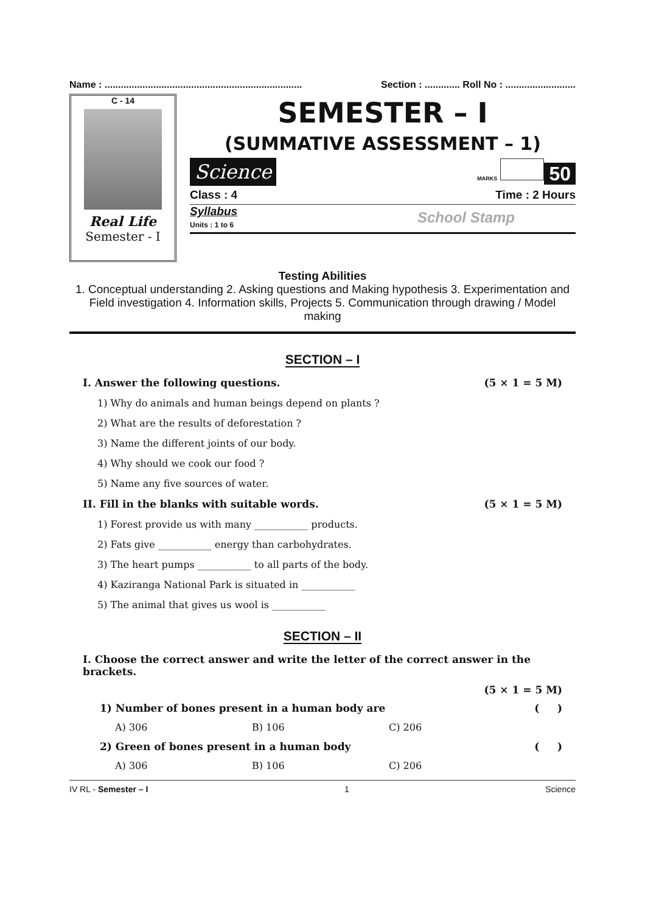Name : ......................................................................... Section : ............. Roll No : ..........................
C - 14
Real Life
Semester - I
SEMESTER – I
(SUMMATIVE ASSESSMENT – 1)
Science MARKS 50
Class : 4 Time : 2 Hours
Syllabus
Units : 1 to 6 School Stamp
Testing Abilities
1. Conceptual understanding 2. Asking questions and Making hypothesis 3. Experimentation and Field investigation 4. Information skills, Projects 5. Communication through drawing / Model making
SECTION – I
I. Answer the following questions. (5 × 1 = 5 M)
1) Why do animals and human beings depend on plants ?
2) What are the results of deforestation ?
3) Name the different joints of our body.
4) Why should we cook our food ?
5) Name any five sources of water.
II. Fill in the blanks with suitable words. (5 × 1 = 5 M)
1) Forest provide us with many ___________ products.
2) Fats give ___________ energy than carbohydrates.
3) The heart pumps ___________ to all parts of the body.
4) Kaziranga National Park is situated in ___________
5) The animal that gives us wool is ___________
SECTION – II
I. Choose the correct answer and write the letter of the correct answer in the brackets.
(5 × 1 = 5 M)
1) Number of bones present in a human body are ( )
A) 306 B) 106 C) 206
2) Green of bones present in a human body ( )
A) 306 B) 106 C) 206
IV RL - Semester – I 1 Science